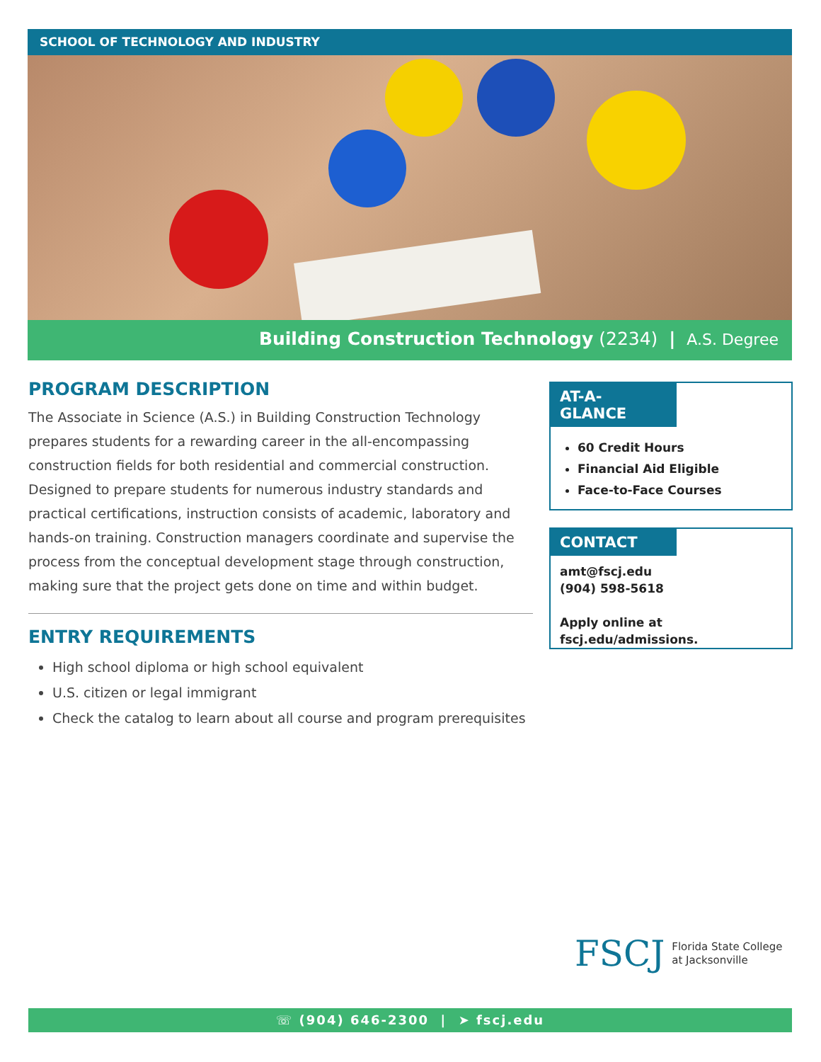SCHOOL OF TECHNOLOGY AND INDUSTRY
Building Construction Technology (2234) | A.S. Degree
PROGRAM DESCRIPTION
The Associate in Science (A.S.) in Building Construction Technology prepares students for a rewarding career in the all-encompassing construction fields for both residential and commercial construction. Designed to prepare students for numerous industry standards and practical certifications, instruction consists of academic, laboratory and hands-on training. Construction managers coordinate and supervise the process from the conceptual development stage through construction, making sure that the project gets done on time and within budget.
ENTRY REQUIREMENTS
High school diploma or high school equivalent
U.S. citizen or legal immigrant
Check the catalog to learn about all course and program prerequisites
AT-A-GLANCE
60 Credit Hours
Financial Aid Eligible
Face-to-Face Courses
CONTACT
amt@fscj.edu
(904) 598-5618
Apply online at fscj.edu/admissions.
FSCJ Florida State College
at Jacksonville
☏ (904) 646-2300 | ➤ fscj.edu